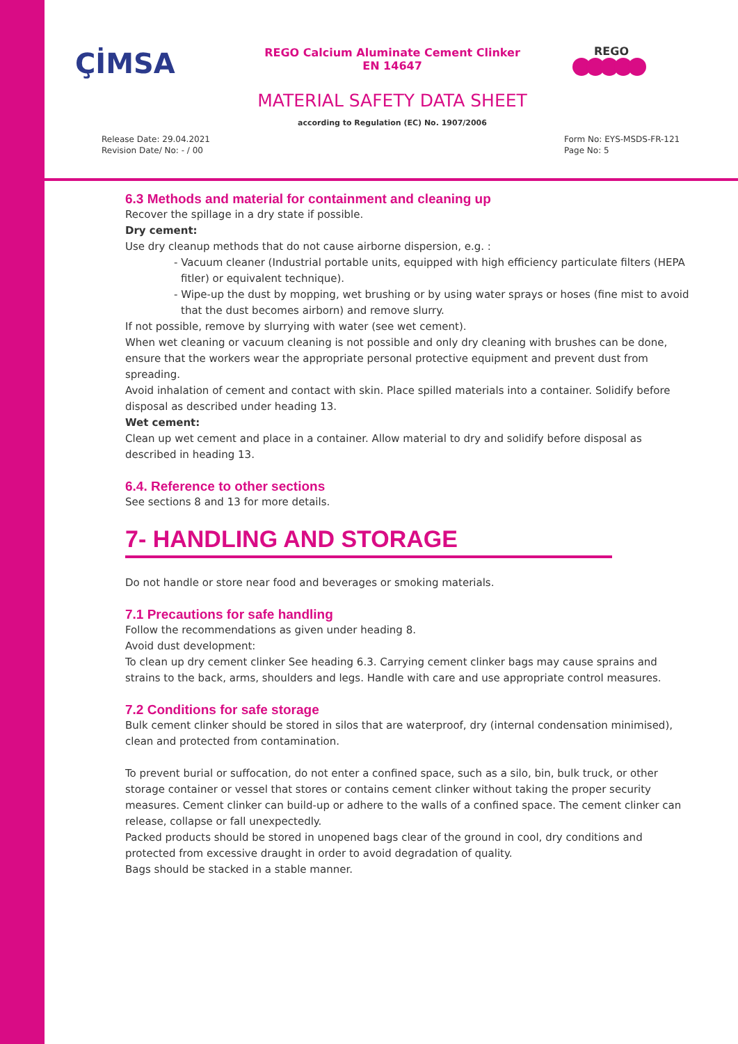ÇİMSA
REGO Calcium Aluminate Cement Clinker
EN 14647
REGO
MATERIAL SAFETY DATA SHEET
according to Regulation (EC) No. 1907/2006
Release Date: 29.04.2021
Revision Date/ No: - / 00
Form No: EYS-MSDS-FR-121
Page No: 5
6.3 Methods and material for containment and cleaning up
Recover the spillage in a dry state if possible.
Dry cement:
Use dry cleanup methods that do not cause airborne dispersion, e.g. :
- Vacuum cleaner (Industrial portable units, equipped with high efficiency particulate filters (HEPA fitler) or equivalent technique).
- Wipe-up the dust by mopping, wet brushing or by using water sprays or hoses (fine mist to avoid that the dust becomes airborn) and remove slurry.
If not possible, remove by slurrying with water (see wet cement).
When wet cleaning or vacuum cleaning is not possible and only dry cleaning with brushes can be done, ensure that the workers wear the appropriate personal protective equipment and prevent dust from spreading.
Avoid inhalation of cement and contact with skin. Place spilled materials into a container. Solidify before disposal as described under heading 13.
Wet cement:
Clean up wet cement and place in a container. Allow material to dry and solidify before disposal as described in heading 13.
6.4. Reference to other sections
See sections 8 and 13 for more details.
7- HANDLING AND STORAGE
Do not handle or store near food and beverages or smoking materials.
7.1 Precautions for safe handling
Follow the recommendations as given under heading 8.
Avoid dust development:
To clean up dry cement clinker See heading 6.3. Carrying cement clinker bags may cause sprains and strains to the back, arms, shoulders and legs. Handle with care and use appropriate control measures.
7.2 Conditions for safe storage
Bulk cement clinker should be stored in silos that are waterproof, dry (internal condensation minimised), clean and protected from contamination.
To prevent burial or suffocation, do not enter a confined space, such as a silo, bin, bulk truck, or other storage container or vessel that stores or contains cement clinker without taking the proper security measures. Cement clinker can build-up or adhere to the walls of a confined space. The cement clinker can release, collapse or fall unexpectedly.
Packed products should be stored in unopened bags clear of the ground in cool, dry conditions and protected from excessive draught in order to avoid degradation of quality.
Bags should be stacked in a stable manner.